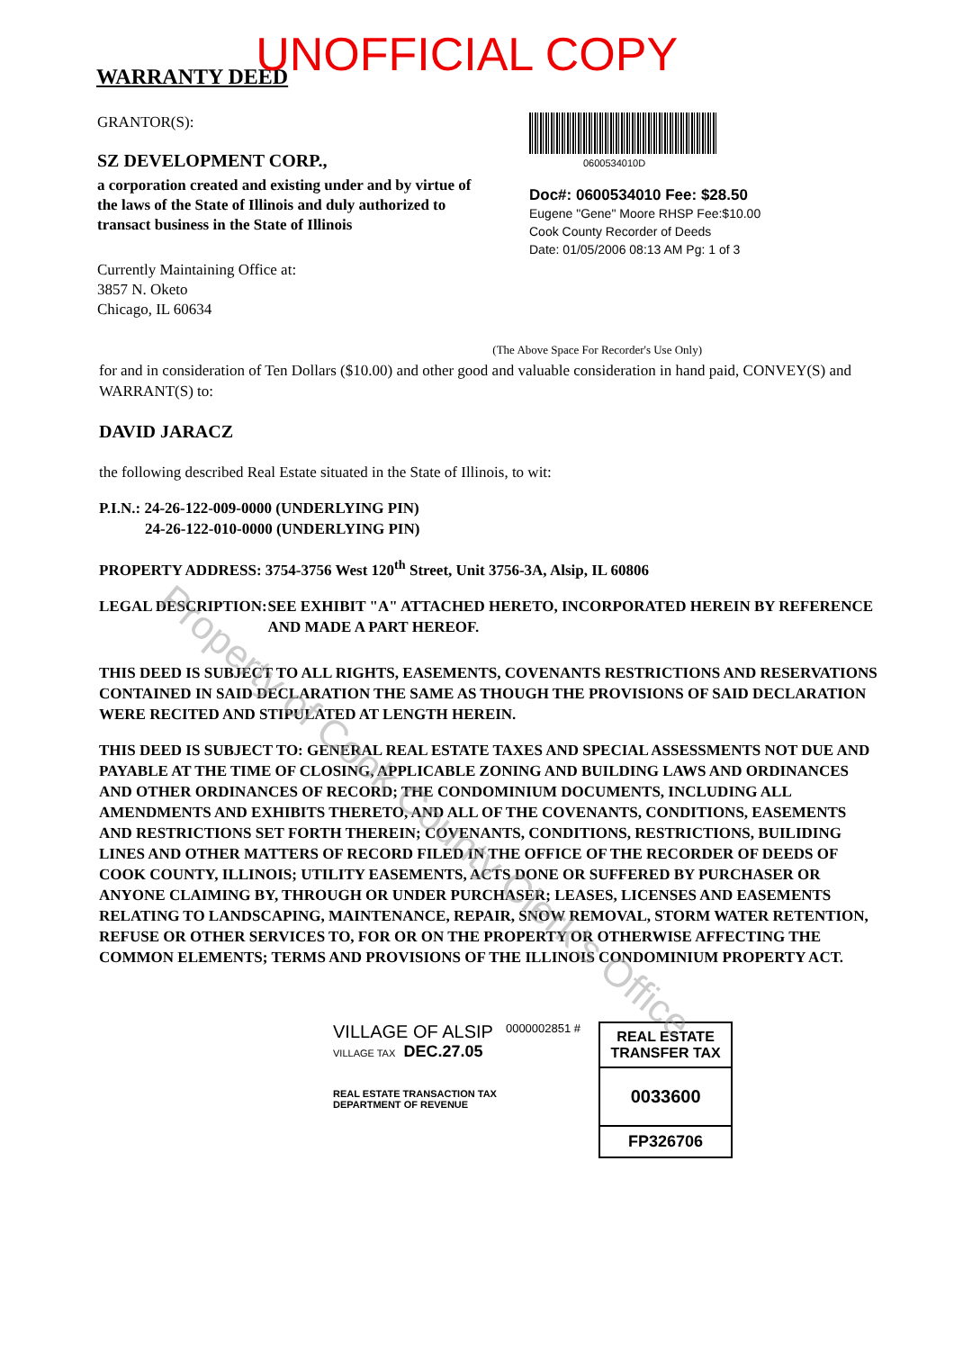WARRANTY DEED UNOFFICIAL COPY
GRANTOR(S):
SZ DEVELOPMENT CORP.,
a corporation created and existing under and by virtue of the laws of the State of Illinois and duly authorized to transact business in the State of Illinois
Currently Maintaining Office at:
3857 N. Oketo
Chicago, IL 60634
0600534010D
Doc#: 0600534010 Fee: $28.50
Eugene "Gene" Moore RHSP Fee:$10.00
Cook County Recorder of Deeds
Date: 01/05/2006 08:13 AM Pg: 1 of 3
(The Above Space For Recorder's Use Only)
for and in consideration of Ten Dollars ($10.00) and other good and valuable consideration in hand paid, CONVEY(S) and WARRANT(S) to:
DAVID JARACZ
the following described Real Estate situated in the State of Illinois, to wit:
P.I.N.: 24-26-122-009-0000 (UNDERLYING PIN)
24-26-122-010-0000 (UNDERLYING PIN)
PROPERTY ADDRESS: 3754-3756 West 120<sup>th</sup> Street, Unit 3756-3A, Alsip, IL 60806
LEGAL DESCRIPTION: SEE EXHIBIT "A" ATTACHED HERETO, INCORPORATED HEREIN BY REFERENCE AND MADE A PART HEREOF.
THIS DEED IS SUBJECT TO ALL RIGHTS, EASEMENTS, COVENANTS RESTRICTIONS AND RESERVATIONS CONTAINED IN SAID DECLARATION THE SAME AS THOUGH THE PROVISIONS OF SAID DECLARATION WERE RECITED AND STIPULATED AT LENGTH HEREIN.
THIS DEED IS SUBJECT TO: GENERAL REAL ESTATE TAXES AND SPECIAL ASSESSMENTS NOT DUE AND PAYABLE AT THE TIME OF CLOSING, APPLICABLE ZONING AND BUILDING LAWS AND ORDINANCES AND OTHER ORDINANCES OF RECORD; THE CONDOMINIUM DOCUMENTS, INCLUDING ALL AMENDMENTS AND EXHIBITS THERETO, AND ALL OF THE COVENANTS, CONDITIONS, EASEMENTS AND RESTRICTIONS SET FORTH THEREIN; COVENANTS, CONDITIONS, RESTRICTIONS, BUILIDING LINES AND OTHER MATTERS OF RECORD FILED IN THE OFFICE OF THE RECORDER OF DEEDS OF COOK COUNTY, ILLINOIS; UTILITY EASEMENTS, ACTS DONE OR SUFFERED BY PURCHASER OR ANYONE CLAIMING BY, THROUGH OR UNDER PURCHASER; LEASES, LICENSES AND EASEMENTS RELATING TO LANDSCAPING, MAINTENANCE, REPAIR, SNOW REMOVAL, STORM WATER RETENTION, REFUSE OR OTHER SERVICES TO, FOR OR ON THE PROPERTY OR OTHERWISE AFFECTING THE COMMON ELEMENTS; TERMS AND PROVISIONS OF THE ILLINOIS CONDOMINIUM PROPERTY ACT.
VILLAGE OF ALSIP
VILLAGE TAX DEC.27.05
REAL ESTATE TRANSACTION TAX
DEPARTMENT OF REVENUE
0000002851 #
REAL ESTATE TRANSFER TAX
0033600
FP326706
Property of Cook County Clerk's Office